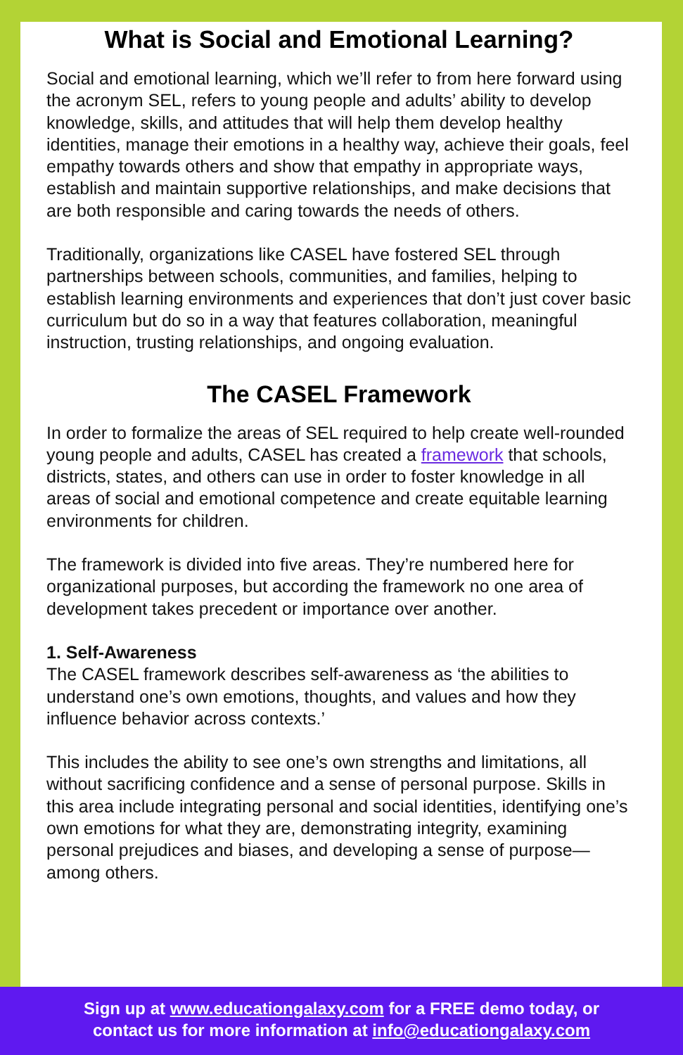What is Social and Emotional Learning?
Social and emotional learning, which we’ll refer to from here forward using the acronym SEL, refers to young people and adults’ ability to develop knowledge, skills, and attitudes that will help them develop healthy identities, manage their emotions in a healthy way, achieve their goals, feel empathy towards others and show that empathy in appropriate ways, establish and maintain supportive relationships, and make decisions that are both responsible and caring towards the needs of others.
Traditionally, organizations like CASEL have fostered SEL through partnerships between schools, communities, and families, helping to establish learning environments and experiences that don’t just cover basic curriculum but do so in a way that features collaboration, meaningful instruction, trusting relationships, and ongoing evaluation.
The CASEL Framework
In order to formalize the areas of SEL required to help create well-rounded young people and adults, CASEL has created a framework that schools, districts, states, and others can use in order to foster knowledge in all areas of social and emotional competence and create equitable learning environments for children.
The framework is divided into five areas. They’re numbered here for organizational purposes, but according the framework no one area of development takes precedent or importance over another.
1. Self-Awareness
The CASEL framework describes self-awareness as ‘the abilities to understand one’s own emotions, thoughts, and values and how they influence behavior across contexts.’
This includes the ability to see one’s own strengths and limitations, all without sacrificing confidence and a sense of personal purpose. Skills in this area include integrating personal and social identities, identifying one’s own emotions for what they are, demonstrating integrity, examining personal prejudices and biases, and developing a sense of purpose— among others.
Sign up at www.educationgalaxy.com for a FREE demo today, or
contact us for more information at info@educationgalaxy.com